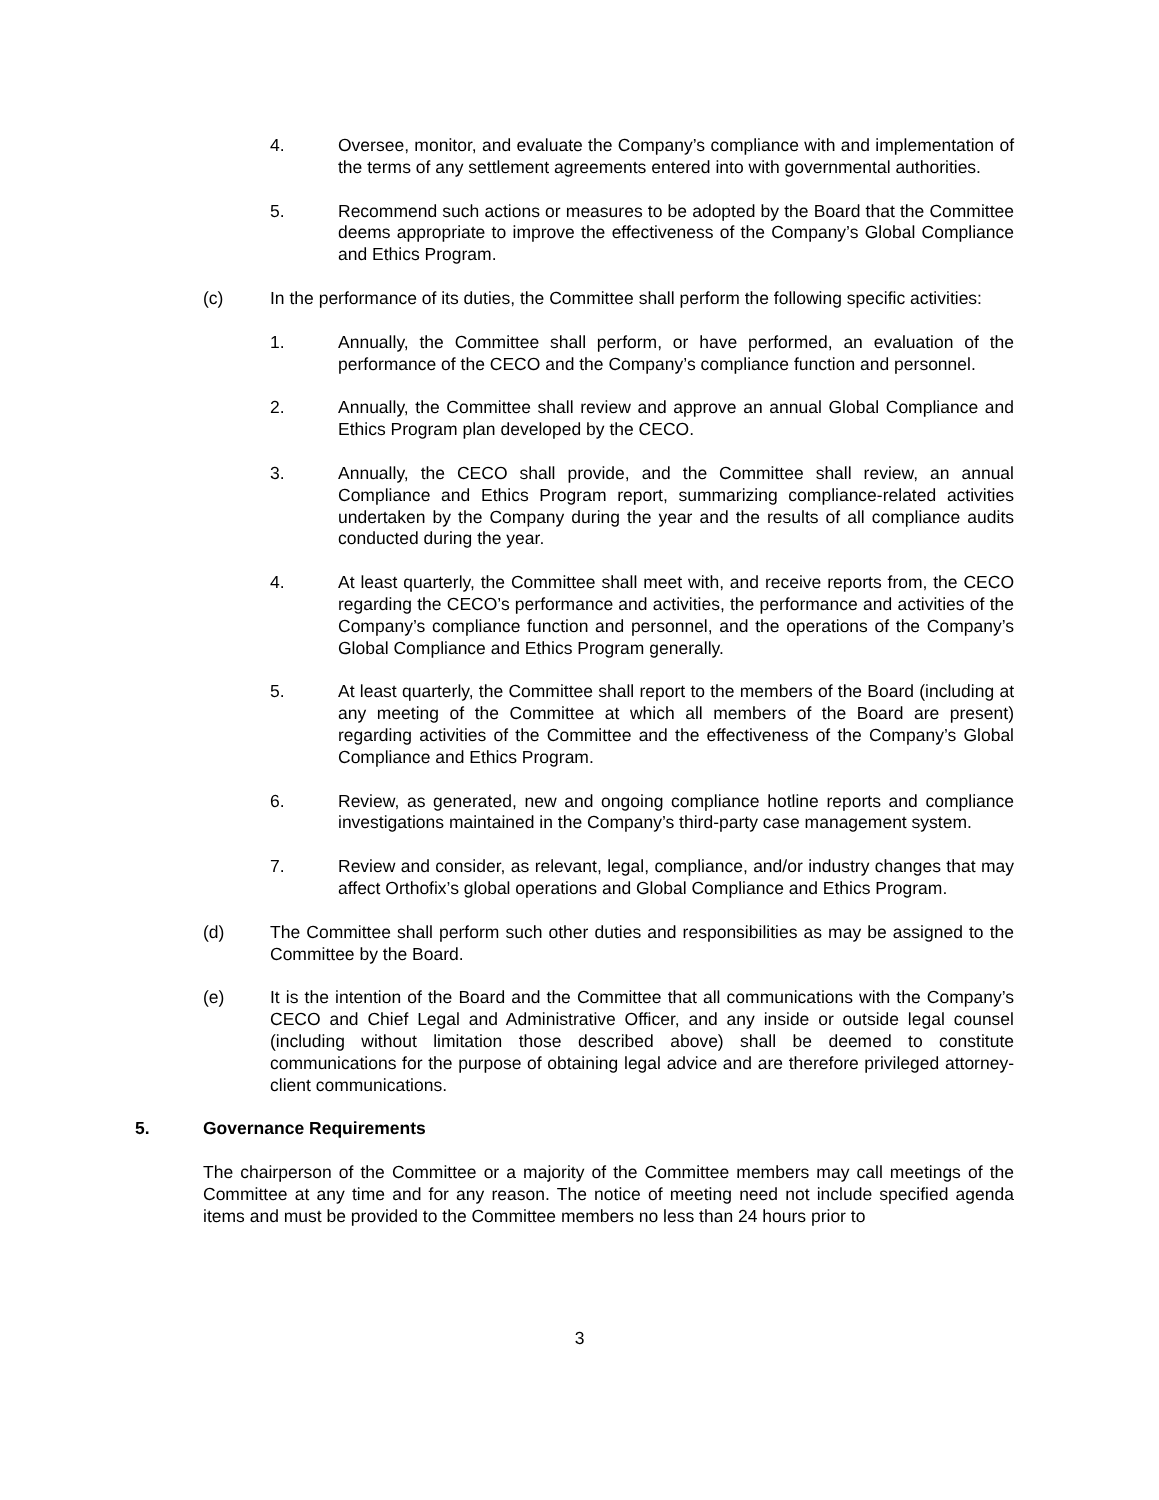4. Oversee, monitor, and evaluate the Company’s compliance with and implementation of the terms of any settlement agreements entered into with governmental authorities.
5. Recommend such actions or measures to be adopted by the Board that the Committee deems appropriate to improve the effectiveness of the Company’s Global Compliance and Ethics Program.
(c) In the performance of its duties, the Committee shall perform the following specific activities:
1. Annually, the Committee shall perform, or have performed, an evaluation of the performance of the CECO and the Company’s compliance function and personnel.
2. Annually, the Committee shall review and approve an annual Global Compliance and Ethics Program plan developed by the CECO.
3. Annually, the CECO shall provide, and the Committee shall review, an annual Compliance and Ethics Program report, summarizing compliance-related activities undertaken by the Company during the year and the results of all compliance audits conducted during the year.
4. At least quarterly, the Committee shall meet with, and receive reports from, the CECO regarding the CECO’s performance and activities, the performance and activities of the Company’s compliance function and personnel, and the operations of the Company’s Global Compliance and Ethics Program generally.
5. At least quarterly, the Committee shall report to the members of the Board (including at any meeting of the Committee at which all members of the Board are present) regarding activities of the Committee and the effectiveness of the Company’s Global Compliance and Ethics Program.
6. Review, as generated, new and ongoing compliance hotline reports and compliance investigations maintained in the Company’s third-party case management system.
7. Review and consider, as relevant, legal, compliance, and/or industry changes that may affect Orthofix’s global operations and Global Compliance and Ethics Program.
(d) The Committee shall perform such other duties and responsibilities as may be assigned to the Committee by the Board.
(e) It is the intention of the Board and the Committee that all communications with the Company’s CECO and Chief Legal and Administrative Officer, and any inside or outside legal counsel (including without limitation those described above) shall be deemed to constitute communications for the purpose of obtaining legal advice and are therefore privileged attorney-client communications.
5. Governance Requirements
The chairperson of the Committee or a majority of the Committee members may call meetings of the Committee at any time and for any reason. The notice of meeting need not include specified agenda items and must be provided to the Committee members no less than 24 hours prior to
3